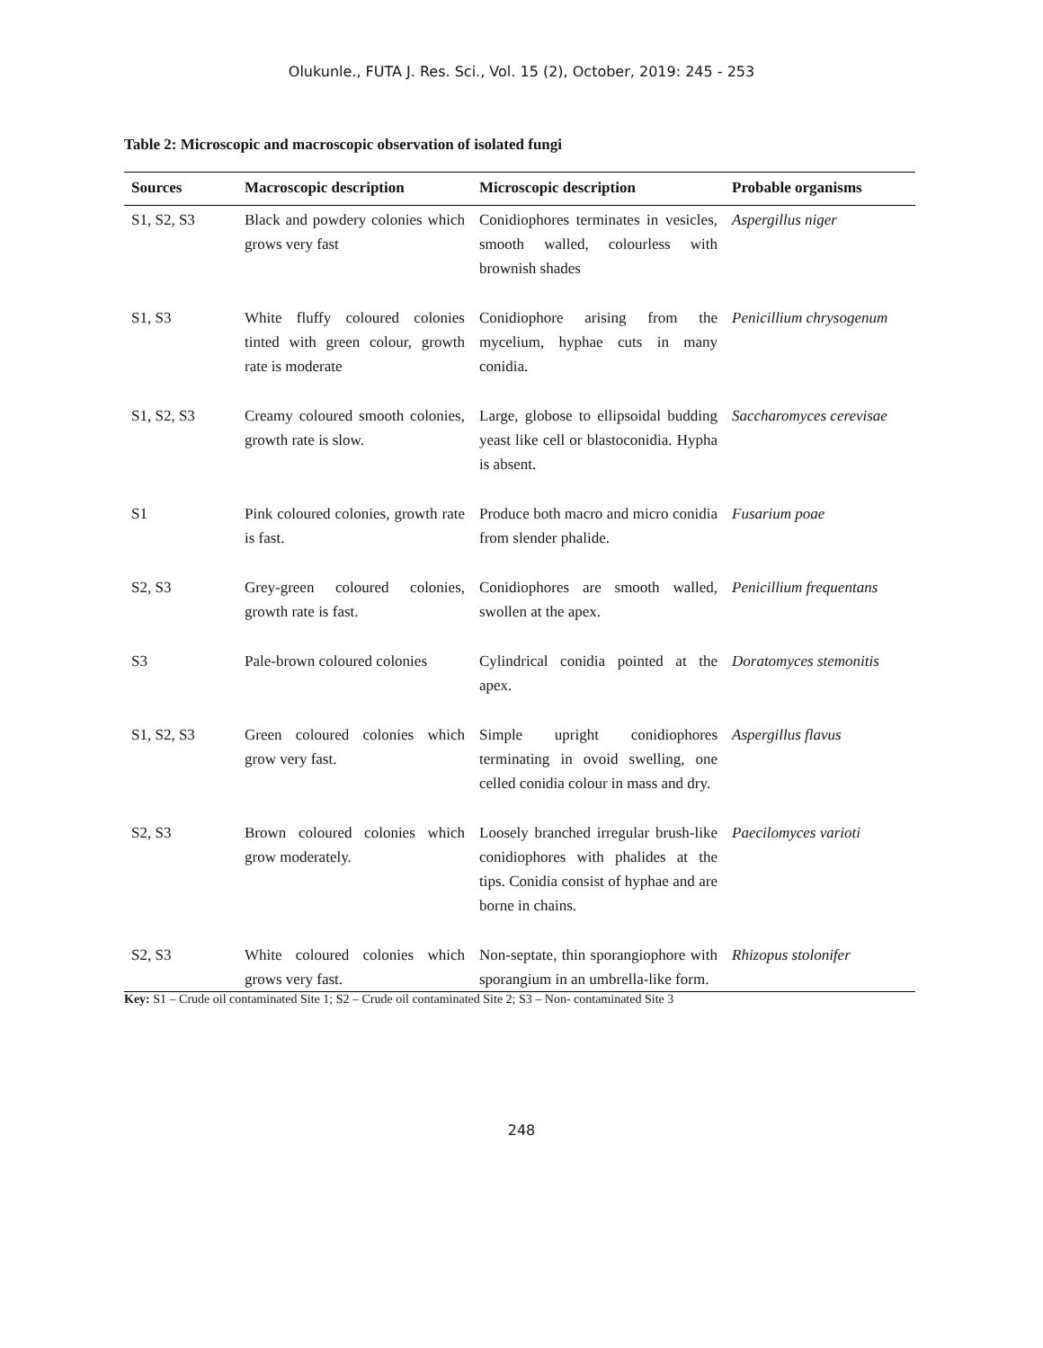Olukunle., FUTA J. Res. Sci., Vol. 15 (2), October, 2019: 245 - 253
Table 2: Microscopic and macroscopic observation of isolated fungi
| Sources | Macroscopic description | Microscopic description | Probable organisms |
| --- | --- | --- | --- |
| S1, S2, S3 | Black and powdery colonies which grows very fast | Conidiophores terminates in vesicles, smooth walled, colourless with brownish shades | Aspergillus niger |
| S1, S3 | White fluffy coloured colonies tinted with green colour, growth rate is moderate | Conidiophore arising from the mycelium, hyphae cuts in many conidia. | Penicillium chrysogenum |
| S1, S2, S3 | Creamy coloured smooth colonies, growth rate is slow. | Large, globose to ellipsoidal budding yeast like cell or blastoconidia. Hypha is absent. | Saccharomyces cerevisae |
| S1 | Pink coloured colonies, growth rate is fast. | Produce both macro and micro conidia from slender phalide. | Fusarium poae |
| S2, S3 | Grey-green coloured colonies, growth rate is fast. | Conidiophores are smooth walled, swollen at the apex. | Penicillium frequentans |
| S3 | Pale-brown coloured colonies | Cylindrical conidia pointed at the apex. | Doratomyces stemonitis |
| S1, S2, S3 | Green coloured colonies which grow very fast. | Simple upright conidiophores terminating in ovoid swelling, one celled conidia colour in mass and dry. | Aspergillus flavus |
| S2, S3 | Brown coloured colonies which grow moderately. | Loosely branched irregular brush-like conidiophores with phalides at the tips. Conidia consist of hyphae and are borne in chains. | Paecilomyces varioti |
| S2, S3 | White coloured colonies which grows very fast. | Non-septate, thin sporangiophore with sporangium in an umbrella-like form. | Rhizopus stolonifer |
Key: S1 – Crude oil contaminated Site 1; S2 – Crude oil contaminated Site 2; S3 – Non- contaminated Site 3
248